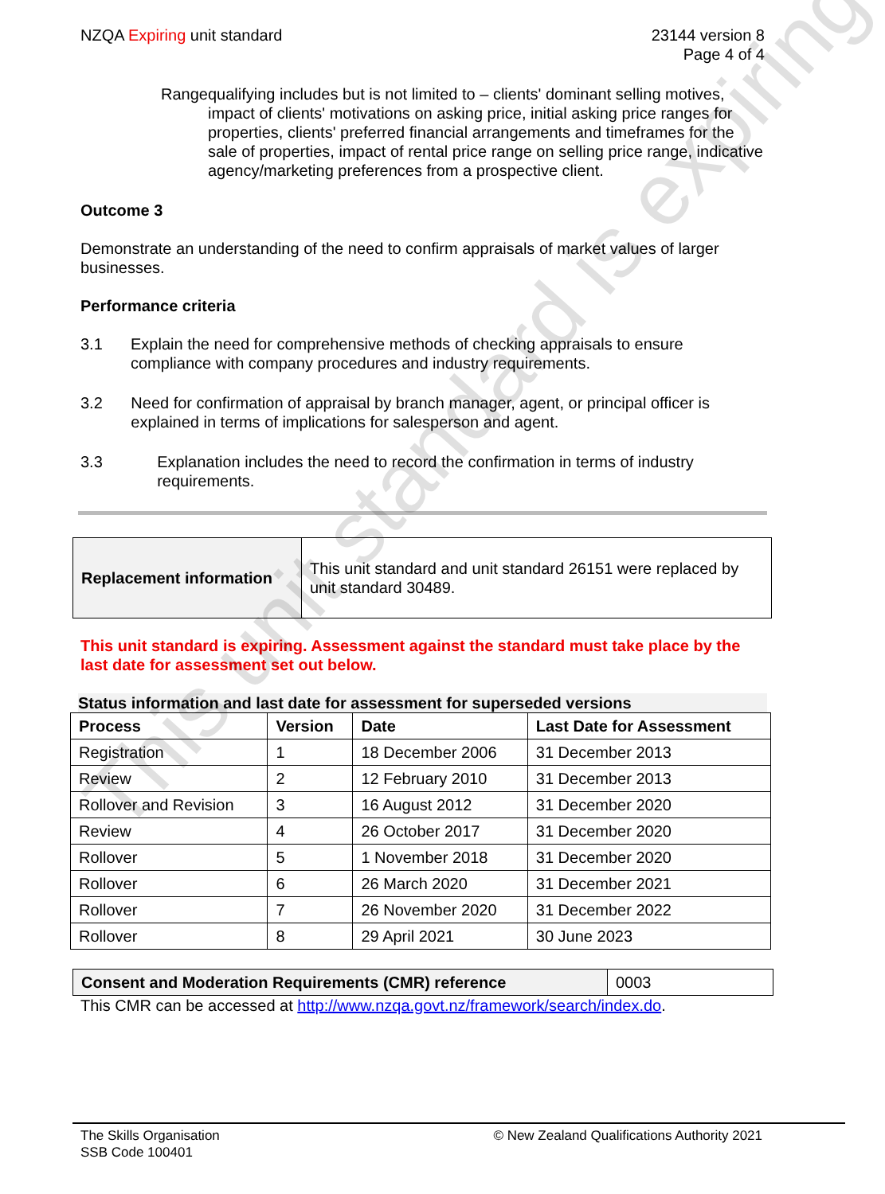This unit standard is expiring
NZQA Expiring unit standard 23144 version 8
Page 4 of 4
Range qualifying includes but is not limited to – clients' dominant selling motives, impact of clients' motivations on asking price, initial asking price ranges for properties, clients' preferred financial arrangements and timeframes for the sale of properties, impact of rental price range on selling price range, indicative agency/marketing preferences from a prospective client.
Outcome 3
Demonstrate an understanding of the need to confirm appraisals of market values of larger businesses.
Performance criteria
3.1 Explain the need for comprehensive methods of checking appraisals to ensure compliance with company procedures and industry requirements.
3.2 Need for confirmation of appraisal by branch manager, agent, or principal officer is explained in terms of implications for salesperson and agent.
3.3 Explanation includes the need to record the confirmation in terms of industry requirements.
| Replacement information | This unit standard and unit standard 26151 were replaced by unit standard 30489. |
This unit standard is expiring. Assessment against the standard must take place by the last date for assessment set out below.
Status information and last date for assessment for superseded versions
| Process | Version | Date | Last Date for Assessment |
| --- | --- | --- | --- |
| Registration | 1 | 18 December 2006 | 31 December 2013 |
| Review | 2 | 12 February 2010 | 31 December 2013 |
| Rollover and Revision | 3 | 16 August 2012 | 31 December 2020 |
| Review | 4 | 26 October 2017 | 31 December 2020 |
| Rollover | 5 | 1 November 2018 | 31 December 2020 |
| Rollover | 6 | 26 March 2020 | 31 December 2021 |
| Rollover | 7 | 26 November 2020 | 31 December 2022 |
| Rollover | 8 | 29 April 2021 | 30 June 2023 |
| Consent and Moderation Requirements (CMR) reference | 0003 |
This CMR can be accessed at http://www.nzqa.govt.nz/framework/search/index.do.
The Skills Organisation
SSB Code 100401
© New Zealand Qualifications Authority 2021